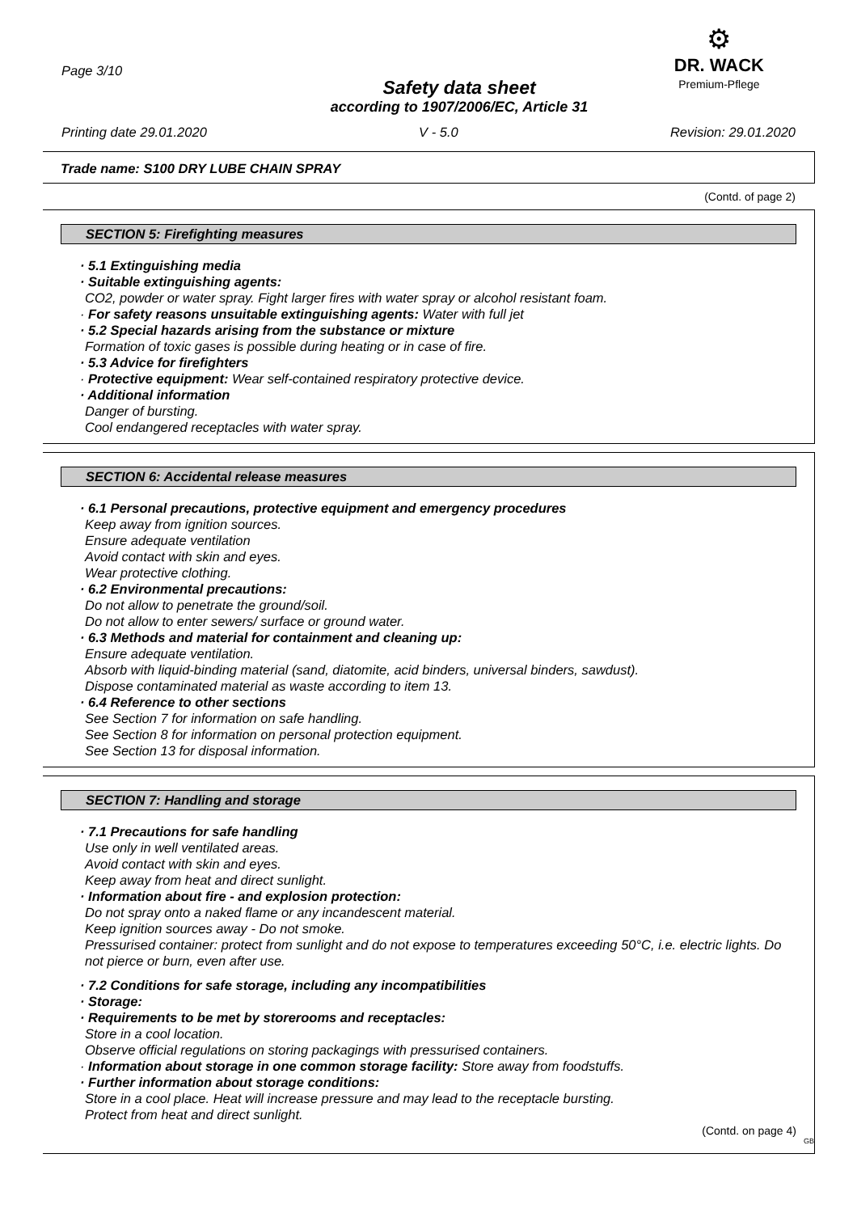Page 3/10
Safety data sheet
according to 1907/2006/EC, Article 31
⚙
DR. WACK
Premium-Pflege
Printing date 29.01.2020 V - 5.0 Revision: 29.01.2020
Trade name: S100 DRY LUBE CHAIN SPRAY
(Contd. of page 2)
SECTION 5: Firefighting measures
· 5.1 Extinguishing media
· Suitable extinguishing agents:
CO2, powder or water spray. Fight larger fires with water spray or alcohol resistant foam.
· For safety reasons unsuitable extinguishing agents: Water with full jet
· 5.2 Special hazards arising from the substance or mixture
Formation of toxic gases is possible during heating or in case of fire.
· 5.3 Advice for firefighters
· Protective equipment: Wear self-contained respiratory protective device.
· Additional information
Danger of bursting.
Cool endangered receptacles with water spray.
SECTION 6: Accidental release measures
· 6.1 Personal precautions, protective equipment and emergency procedures
Keep away from ignition sources.
Ensure adequate ventilation
Avoid contact with skin and eyes.
Wear protective clothing.
· 6.2 Environmental precautions:
Do not allow to penetrate the ground/soil.
Do not allow to enter sewers/ surface or ground water.
· 6.3 Methods and material for containment and cleaning up:
Ensure adequate ventilation.
Absorb with liquid-binding material (sand, diatomite, acid binders, universal binders, sawdust).
Dispose contaminated material as waste according to item 13.
· 6.4 Reference to other sections
See Section 7 for information on safe handling.
See Section 8 for information on personal protection equipment.
See Section 13 for disposal information.
SECTION 7: Handling and storage
· 7.1 Precautions for safe handling
Use only in well ventilated areas.
Avoid contact with skin and eyes.
Keep away from heat and direct sunlight.
· Information about fire - and explosion protection:
Do not spray onto a naked flame or any incandescent material.
Keep ignition sources away - Do not smoke.
Pressurised container: protect from sunlight and do not expose to temperatures exceeding 50°C, i.e. electric lights. Do not pierce or burn, even after use.
· 7.2 Conditions for safe storage, including any incompatibilities
· Storage:
· Requirements to be met by storerooms and receptacles:
Store in a cool location.
Observe official regulations on storing packagings with pressurised containers.
· Information about storage in one common storage facility: Store away from foodstuffs.
· Further information about storage conditions:
Store in a cool place. Heat will increase pressure and may lead to the receptacle bursting.
Protect from heat and direct sunlight.
(Contd. on page 4)
GB